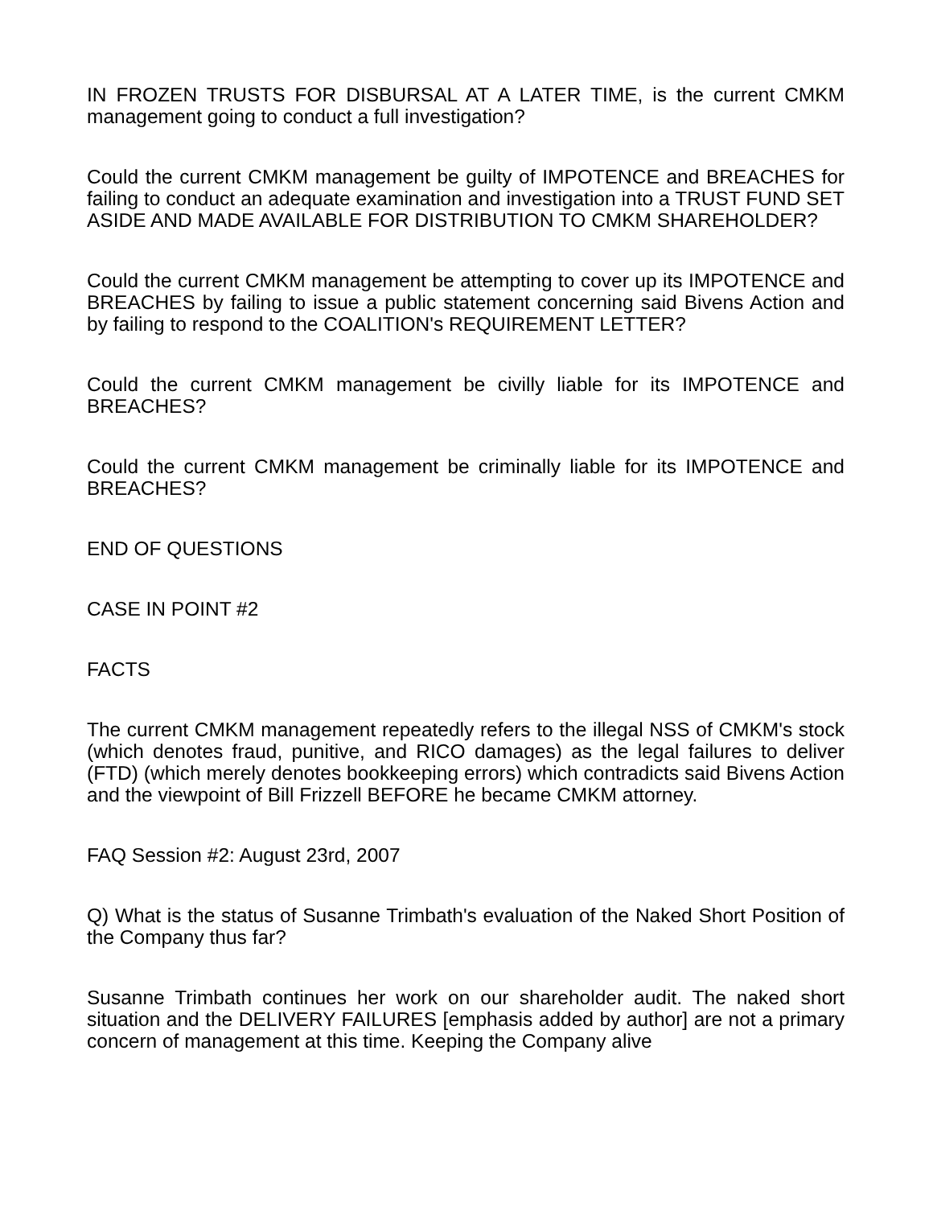IN FROZEN TRUSTS FOR DISBURSAL AT A LATER TIME, is the current CMKM management going to conduct a full investigation?
Could the current CMKM management be guilty of IMPOTENCE and BREACHES for failing to conduct an adequate examination and investigation into a TRUST FUND SET ASIDE AND MADE AVAILABLE FOR DISTRIBUTION TO CMKM SHAREHOLDER?
Could the current CMKM management be attempting to cover up its IMPOTENCE and BREACHES by failing to issue a public statement concerning said Bivens Action and by failing to respond to the COALITION's REQUIREMENT LETTER?
Could the current CMKM management be civilly liable for its IMPOTENCE and BREACHES?
Could the current CMKM management be criminally liable for its IMPOTENCE and BREACHES?
END OF QUESTIONS
CASE IN POINT #2
FACTS
The current CMKM management repeatedly refers to the illegal NSS of CMKM's stock (which denotes fraud, punitive, and RICO damages) as the legal failures to deliver (FTD) (which merely denotes bookkeeping errors) which contradicts said Bivens Action and the viewpoint of Bill Frizzell BEFORE he became CMKM attorney.
FAQ Session #2: August 23rd, 2007
Q) What is the status of Susanne Trimbath's evaluation of the Naked Short Position of the Company thus far?
Susanne Trimbath continues her work on our shareholder audit. The naked short situation and the DELIVERY FAILURES [emphasis added by author] are not a primary concern of management at this time. Keeping the Company alive